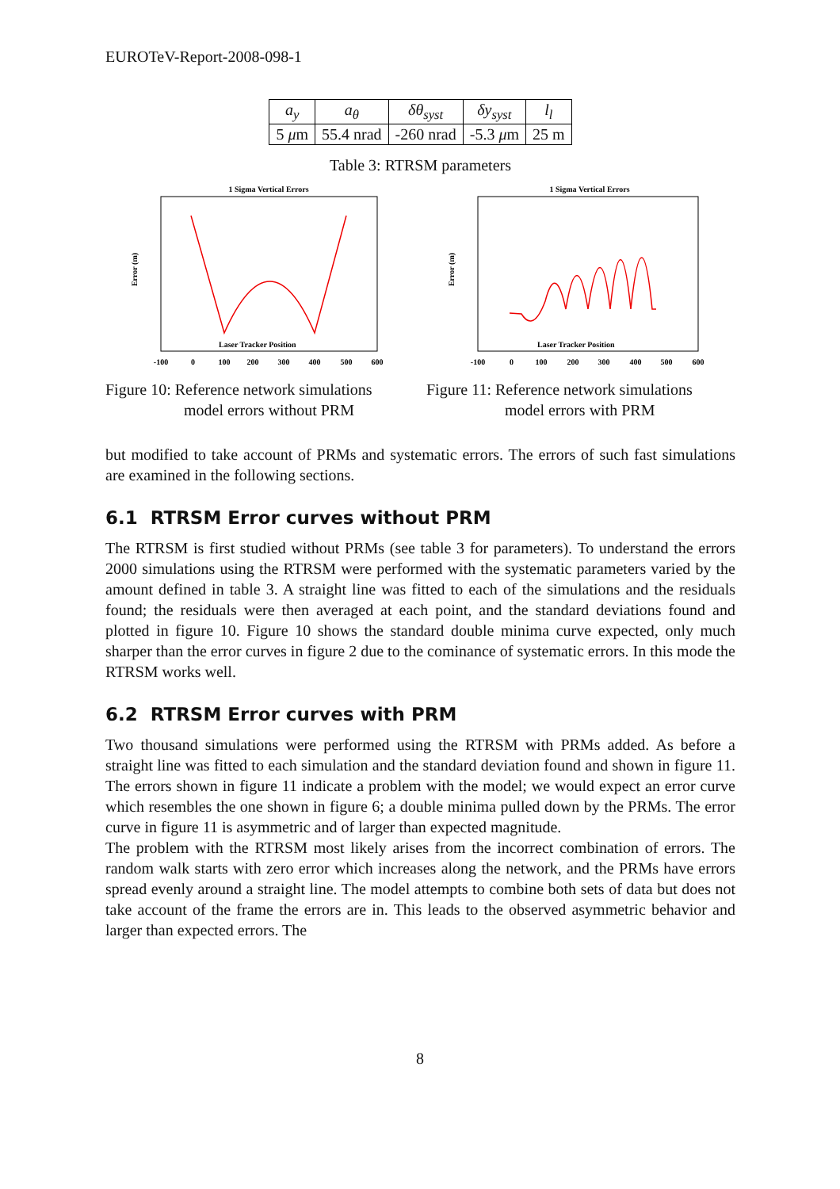EUROTeV-Report-2008-098-1
| a<sub>y</sub> | a<sub>θ</sub> | δθ<sub>syst</sub> | δy<sub>syst</sub> | l<sub>l</sub> |
| --- | --- | --- | --- | --- |
| 5 μ m | 55.4 nrad | -260 nrad | -5.3 μ m | 25 m |
Table 3: RTRSM parameters
1 Sigma Vertical Errors
Error (m)
Laser Tracker Position
-100
0
100
200
300
400
500
600
Figure 10: Reference network simulations
model errors without PRM
1 Sigma Vertical Errors
Error (m)
Laser Tracker Position
-100
0
100
200
300
400
500
600
Figure 11: Reference network simulations
model errors with PRM
but modified to take account of PRMs and systematic errors. The errors of such fast simulations are examined in the following sections.
6.1 RTRSM Error curves without PRM
The RTRSM is first studied without PRMs (see table 3 for parameters). To understand the errors 2000 simulations using the RTRSM were performed with the systematic parameters varied by the amount defined in table 3. A straight line was fitted to each of the simulations and the residuals found; the residuals were then averaged at each point, and the standard deviations found and plotted in figure 10. Figure 10 shows the standard double minima curve expected, only much sharper than the error curves in figure 2 due to the cominance of systematic errors. In this mode the RTRSM works well.
6.2 RTRSM Error curves with PRM
Two thousand simulations were performed using the RTRSM with PRMs added. As before a straight line was fitted to each simulation and the standard deviation found and shown in figure 11. The errors shown in figure 11 indicate a problem with the model; we would expect an error curve which resembles the one shown in figure 6; a double minima pulled down by the PRMs. The error curve in figure 11 is asymmetric and of larger than expected magnitude.
The problem with the RTRSM most likely arises from the incorrect combination of errors. The random walk starts with zero error which increases along the network, and the PRMs have errors spread evenly around a straight line. The model attempts to combine both sets of data but does not take account of the frame the errors are in. This leads to the observed asymmetric behavior and larger than expected errors. The
8